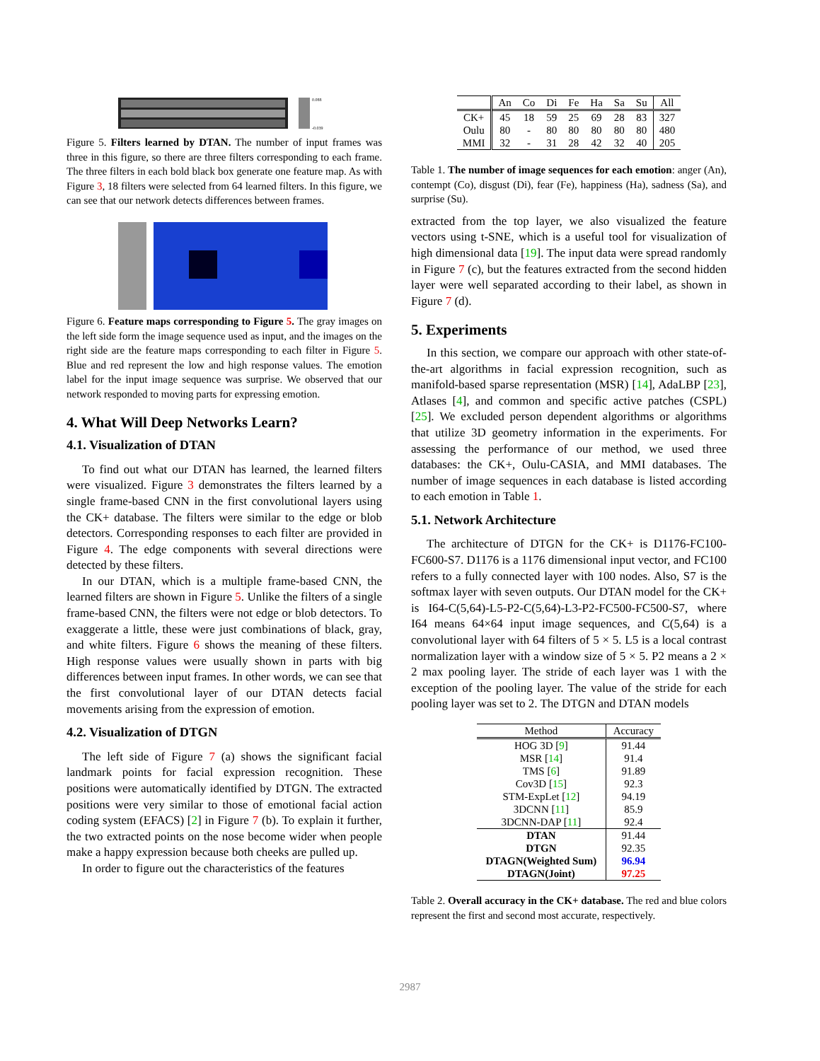0.088
-0.039
Figure 5. Filters learned by DTAN. The number of input frames was three in this figure, so there are three filters corresponding to each frame. The three filters in each bold black box generate one feature map. As with Figure 3, 18 filters were selected from 64 learned filters. In this figure, we can see that our network detects differences between frames.
Figure 6. Feature maps corresponding to Figure 5. The gray images on the left side form the image sequence used as input, and the images on the right side are the feature maps corresponding to each filter in Figure 5. Blue and red represent the low and high response values. The emotion label for the input image sequence was surprise. We observed that our network responded to moving parts for expressing emotion.
4. What Will Deep Networks Learn?
4.1. Visualization of DTAN
To find out what our DTAN has learned, the learned filters were visualized. Figure 3 demonstrates the filters learned by a single frame-based CNN in the first convolutional layers using the CK+ database. The filters were similar to the edge or blob detectors. Corresponding responses to each filter are provided in Figure 4. The edge components with several directions were detected by these filters.
In our DTAN, which is a multiple frame-based CNN, the learned filters are shown in Figure 5. Unlike the filters of a single frame-based CNN, the filters were not edge or blob detectors. To exaggerate a little, these were just combinations of black, gray, and white filters. Figure 6 shows the meaning of these filters. High response values were usually shown in parts with big differences between input frames. In other words, we can see that the first convolutional layer of our DTAN detects facial movements arising from the expression of emotion.
4.2. Visualization of DTGN
The left side of Figure 7 (a) shows the significant facial landmark points for facial expression recognition. These positions were automatically identified by DTGN. The extracted positions were very similar to those of emotional facial action coding system (EFACS) [2] in Figure 7 (b). To explain it further, the two extracted points on the nose become wider when people make a happy expression because both cheeks are pulled up.
In order to figure out the characteristics of the features
| | An | Co | Di | Fe | Ha | Sa | Su | All |
| --- | --- | --- | --- | --- | --- | --- | --- | --- |
| CK+ | 45 | 18 | 59 | 25 | 69 | 28 | 83 | 327 |
| Oulu | 80 | - | 80 | 80 | 80 | 80 | 80 | 480 |
| MMI | 32 | - | 31 | 28 | 42 | 32 | 40 | 205 |
Table 1. The number of image sequences for each emotion: anger (An), contempt (Co), disgust (Di), fear (Fe), happiness (Ha), sadness (Sa), and surprise (Su).
extracted from the top layer, we also visualized the feature vectors using t-SNE, which is a useful tool for visualization of high dimensional data [19]. The input data were spread randomly in Figure 7 (c), but the features extracted from the second hidden layer were well separated according to their label, as shown in Figure 7 (d).
5. Experiments
In this section, we compare our approach with other state-of-the-art algorithms in facial expression recognition, such as manifold-based sparse representation (MSR) [14], AdaLBP [23], Atlases [4], and common and specific active patches (CSPL) [25]. We excluded person dependent algorithms or algorithms that utilize 3D geometry information in the experiments. For assessing the performance of our method, we used three databases: the CK+, Oulu-CASIA, and MMI databases. The number of image sequences in each database is listed according to each emotion in Table 1.
5.1. Network Architecture
The architecture of DTGN for the CK+ is D1176-FC100-FC600-S7. D1176 is a 1176 dimensional input vector, and FC100 refers to a fully connected layer with 100 nodes. Also, S7 is the softmax layer with seven outputs. Our DTAN model for the CK+ is I64-C(5,64)-L5-P2-C(5,64)-L3-P2-FC500-FC500-S7, where I64 means 64×64 input image sequences, and C(5,64) is a convolutional layer with 64 filters of 5 × 5. L5 is a local contrast normalization layer with a window size of 5 × 5. P2 means a 2 × 2 max pooling layer. The stride of each layer was 1 with the exception of the pooling layer. The value of the stride for each pooling layer was set to 2. The DTGN and DTAN models
| Method | Accuracy |
| --- | --- |
| HOG 3D [ 9 ] | 91.44 |
| MSR [ 14 ] | 91.4 |
| TMS [ 6 ] | 91.89 |
| Cov3D [ 15 ] | 92.3 |
| STM-ExpLet [ 12 ] | 94.19 |
| 3DCNN [ 11 ] | 85.9 |
| 3DCNN-DAP [ 11 ] | 92.4 |
| DTAN | 91.44 |
| DTGN | 92.35 |
| DTAGN(Weighted Sum) | 96.94 |
| DTAGN(Joint) | 97.25 |
Table 2. Overall accuracy in the CK+ database. The red and blue colors represent the first and second most accurate, respectively.
2987